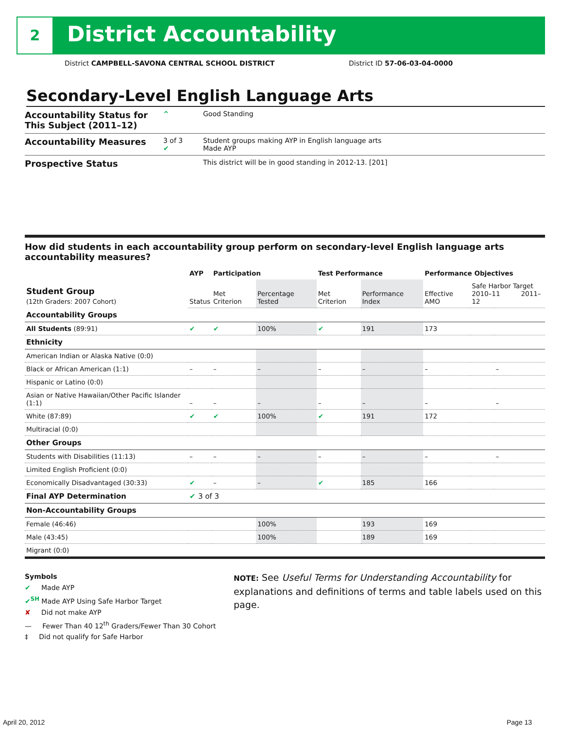2 District Accountability
District CAMPBELL-SAVONA CENTRAL SCHOOL DISTRICT District ID 57-06-03-04-0000
Secondary-Level English Language Arts
Accountability Status for This Subject (2011–12)
^ Good Standing
Accountability Measures
3 of 3
✔
Student groups making AYP in English language arts
Made AYP
Prospective Status
This district will be in good standing in 2012-13. [201]
How did students in each accountability group perform on secondary-level English language arts accountability measures?
| | AYP | Participation | | Test Performance | | Performance Objectives | | |
| --- | --- | --- | --- | --- | --- | --- | --- | --- |
| Student Group (12th Graders: 2007 Cohort) | Status | Met Criterion | Percentage Tested | Met Criterion | Performance Index | Effective AMO | Safe Harbor Target 2010–11 2011–12 | |
| Accountability Groups | | | | | | | | |
| All Students (89:91) | ✔ | ✔ | 100% | ✔ | 191 | 173 | | |
| Ethnicity | | | | | | | | |
| American Indian or Alaska Native (0:0) | | | | | | | | |
| Black or African American (1:1) | – | – | – | – | – | – | | – |
| Hispanic or Latino (0:0) | | | | | | | | |
| Asian or Native Hawaiian/Other Pacific Islander (1:1) | – | – | – | – | – | – | | – |
| White (87:89) | ✔ | ✔ | 100% | ✔ | 191 | 172 | | |
| Multiracial (0:0) | | | | | | | | |
| Other Groups | | | | | | | | |
| Students with Disabilities (11:13) | – | – | – | – | – | – | | – |
| Limited English Proficient (0:0) | | | | | | | | |
| Economically Disadvantaged (30:33) | ✔ | – | – | ✔ | 185 | 166 | | |
| Final AYP Determination | ✔ 3 of 3 | | | | | | | |
| Non-Accountability Groups | | | | | | | | |
| Female (46:46) | | | 100% | | 193 | 169 | | |
| Male (43:45) | | | 100% | | 189 | 169 | | |
| Migrant (0:0) | | | | | | | | |
Symbols
✔ Made AYP
✔<sup>SH</sup> Made AYP Using Safe Harbor Target
✘ Did not make AYP
— Fewer Than 40 12<sup>th</sup> Graders/Fewer Than 30 Cohort
‡ Did not qualify for Safe Harbor
NOTE: See Useful Terms for Understanding Accountability for explanations and definitions of terms and table labels used on this page.
April 20, 2012 Page 13